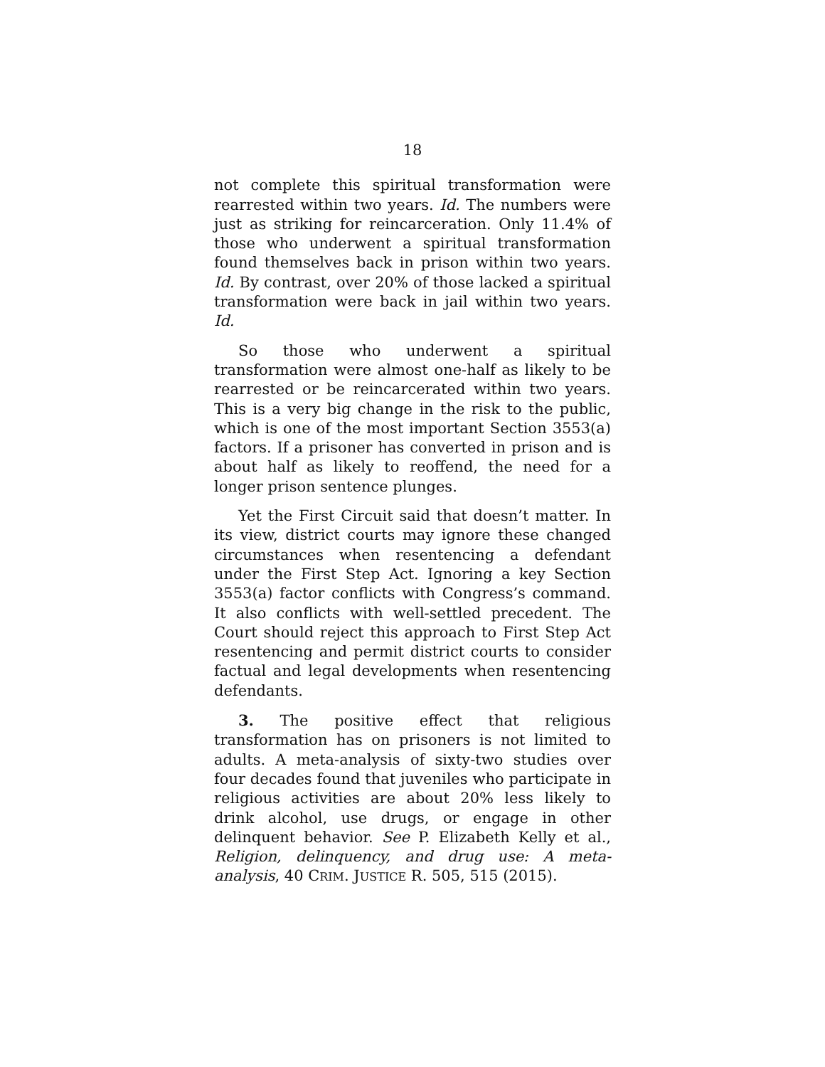18
not complete this spiritual transformation were rearrested within two years. Id. The numbers were just as striking for reincarceration. Only 11.4% of those who underwent a spiritual transformation found themselves back in prison within two years. Id. By contrast, over 20% of those lacked a spiritual transformation were back in jail within two years. Id.
So those who underwent a spiritual transformation were almost one-half as likely to be rearrested or be reincarcerated within two years. This is a very big change in the risk to the public, which is one of the most important Section 3553(a) factors. If a prisoner has converted in prison and is about half as likely to reoffend, the need for a longer prison sentence plunges.
Yet the First Circuit said that doesn’t matter. In its view, district courts may ignore these changed circumstances when resentencing a defendant under the First Step Act. Ignoring a key Section 3553(a) factor conflicts with Congress’s command. It also conflicts with well-settled precedent. The Court should reject this approach to First Step Act resentencing and permit district courts to consider factual and legal developments when resentencing defendants.
3. The positive effect that religious transformation has on prisoners is not limited to adults. A meta-analysis of sixty-two studies over four decades found that juveniles who participate in religious activities are about 20% less likely to drink alcohol, use drugs, or engage in other delinquent behavior. See P. Elizabeth Kelly et al., Religion, delinquency, and drug use: A meta-analysis, 40 CRIM. JUSTICE R. 505, 515 (2015).